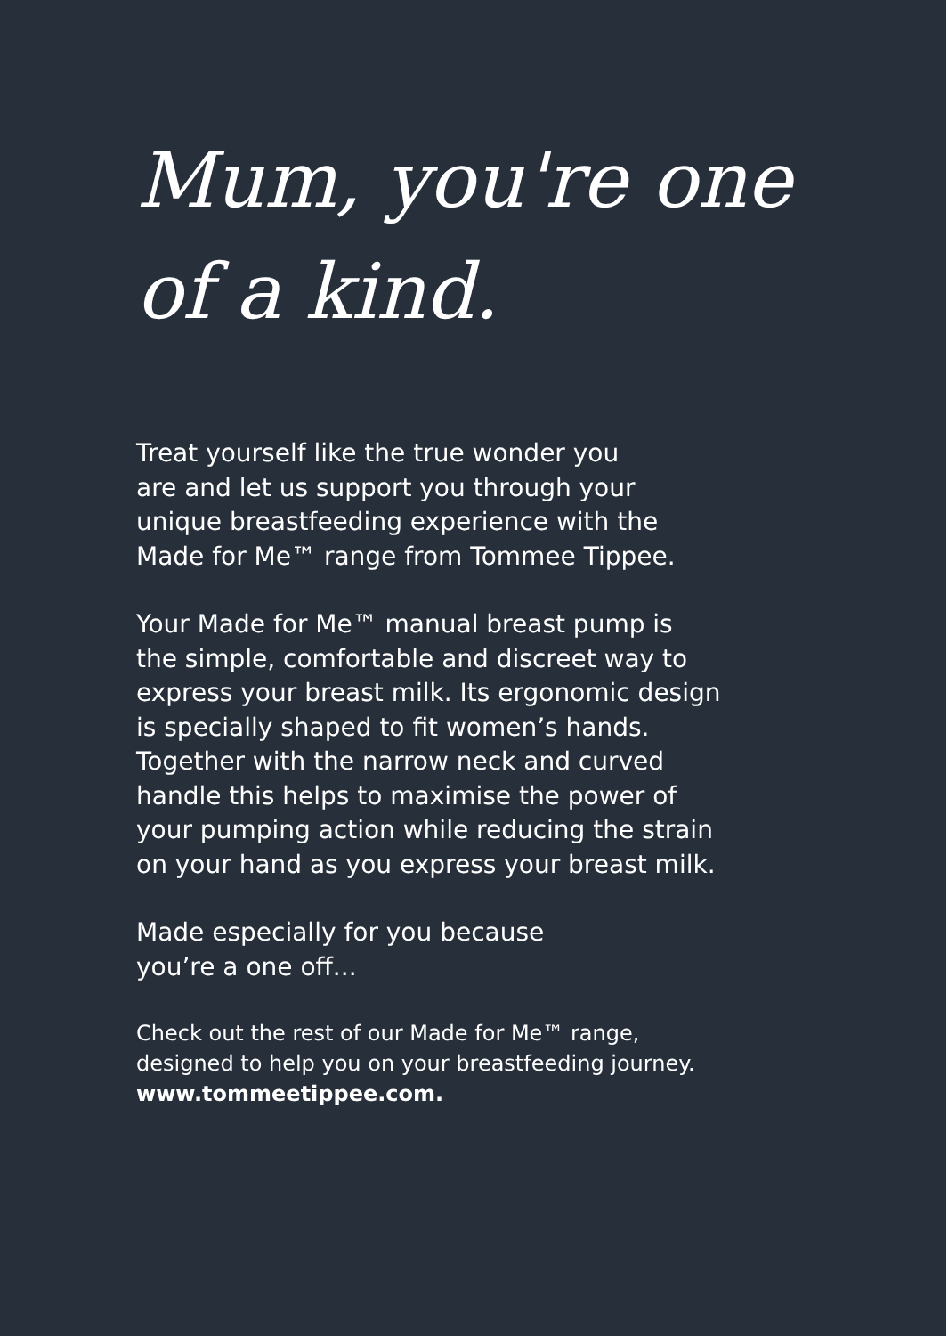Mum, you're one
of a kind.
Treat yourself like the true wonder you
are and let us support you through your
unique breastfeeding experience with the
Made for Me™ range from Tommee Tippee.
Your Made for Me™ manual breast pump is
the simple, comfortable and discreet way to
express your breast milk. Its ergonomic design
is specially shaped to fit women’s hands.
Together with the narrow neck and curved
handle this helps to maximise the power of
your pumping action while reducing the strain
on your hand as you express your breast milk.
Made especially for you because
you’re a one off...
Check out the rest of our Made for Me™ range,
designed to help you on your breastfeeding journey.
www.tommeetippee.com.